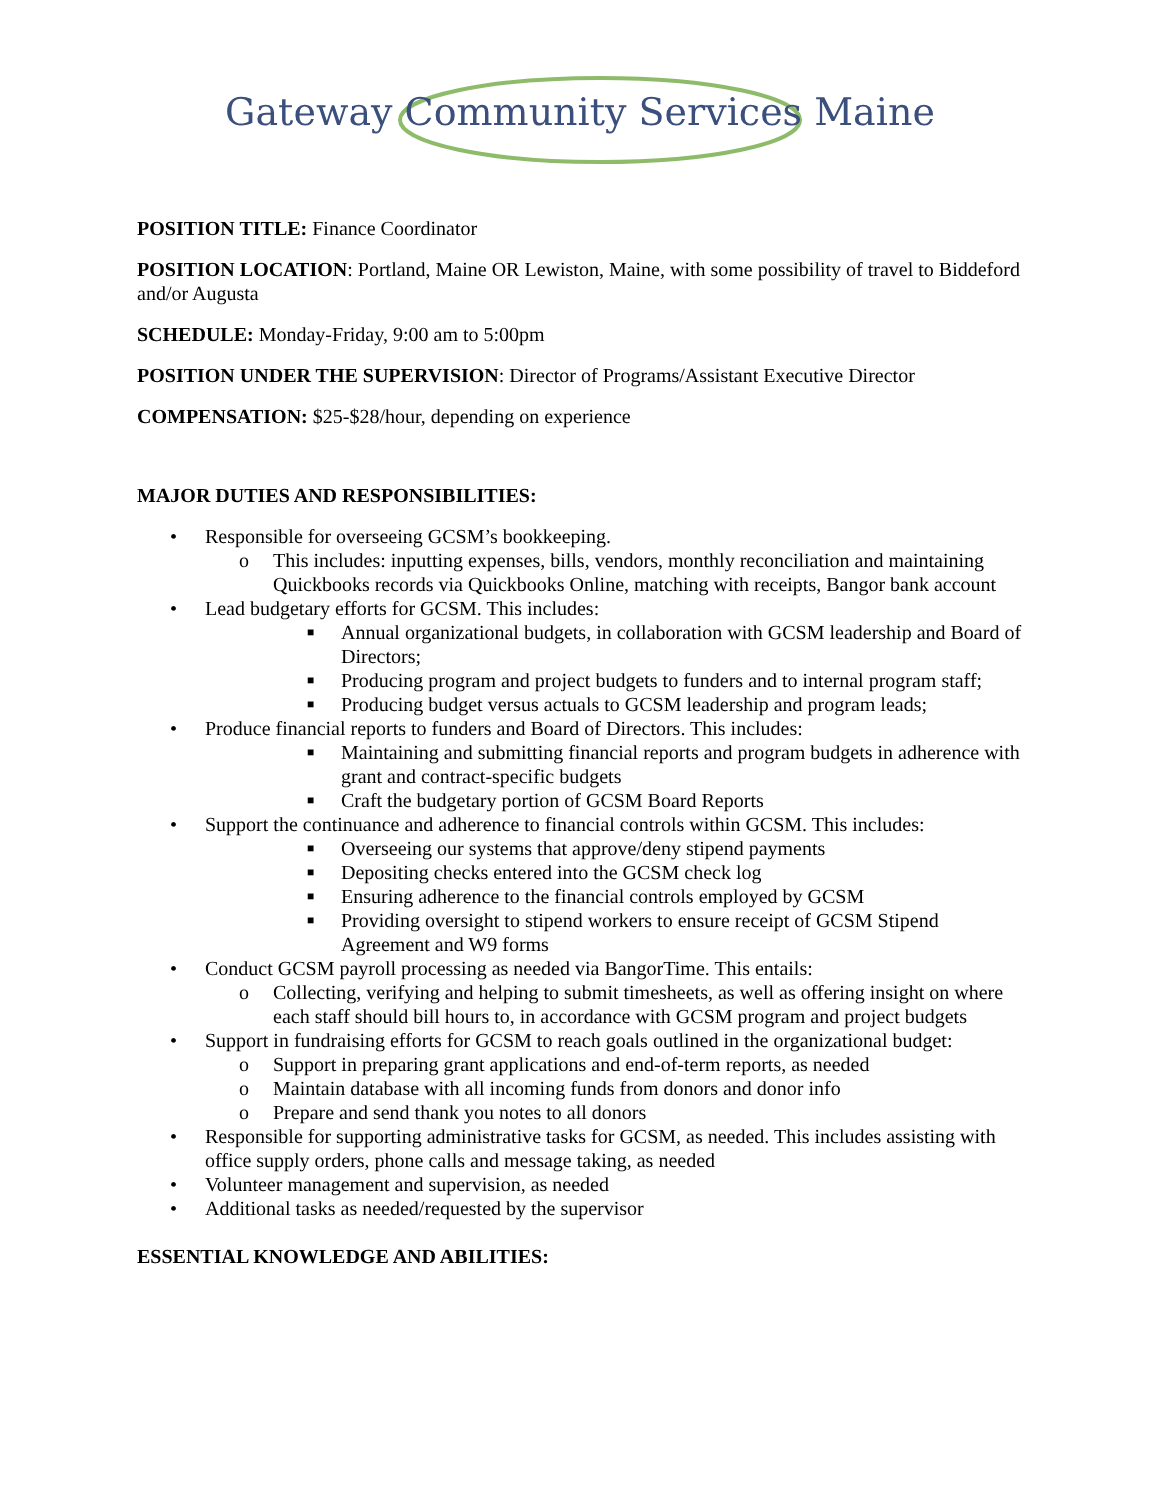Gateway Community Services Maine
POSITION TITLE: Finance Coordinator
POSITION LOCATION: Portland, Maine OR Lewiston, Maine, with some possibility of travel to Biddeford and/or Augusta
SCHEDULE: Monday-Friday, 9:00 am to 5:00pm
POSITION UNDER THE SUPERVISION: Director of Programs/Assistant Executive Director
COMPENSATION: $25-$28/hour, depending on experience
MAJOR DUTIES AND RESPONSIBILITIES:
• Responsible for overseeing GCSM’s bookkeeping.
o This includes: inputting expenses, bills, vendors, monthly reconciliation and maintaining Quickbooks records via Quickbooks Online, matching with receipts, Bangor bank account
• Lead budgetary efforts for GCSM. This includes:
■ Annual organizational budgets, in collaboration with GCSM leadership and Board of Directors;
■ Producing program and project budgets to funders and to internal program staff;
■ Producing budget versus actuals to GCSM leadership and program leads;
• Produce financial reports to funders and Board of Directors. This includes:
■ Maintaining and submitting financial reports and program budgets in adherence with grant and contract-specific budgets
■ Craft the budgetary portion of GCSM Board Reports
• Support the continuance and adherence to financial controls within GCSM. This includes:
■ Overseeing our systems that approve/deny stipend payments
■ Depositing checks entered into the GCSM check log
■ Ensuring adherence to the financial controls employed by GCSM
■ Providing oversight to stipend workers to ensure receipt of GCSM Stipend Agreement and W9 forms
• Conduct GCSM payroll processing as needed via BangorTime. This entails:
o Collecting, verifying and helping to submit timesheets, as well as offering insight on where each staff should bill hours to, in accordance with GCSM program and project budgets
• Support in fundraising efforts for GCSM to reach goals outlined in the organizational budget:
o Support in preparing grant applications and end-of-term reports, as needed
o Maintain database with all incoming funds from donors and donor info
o Prepare and send thank you notes to all donors
• Responsible for supporting administrative tasks for GCSM, as needed. This includes assisting with office supply orders, phone calls and message taking, as needed
• Volunteer management and supervision, as needed
• Additional tasks as needed/requested by the supervisor
ESSENTIAL KNOWLEDGE AND ABILITIES: